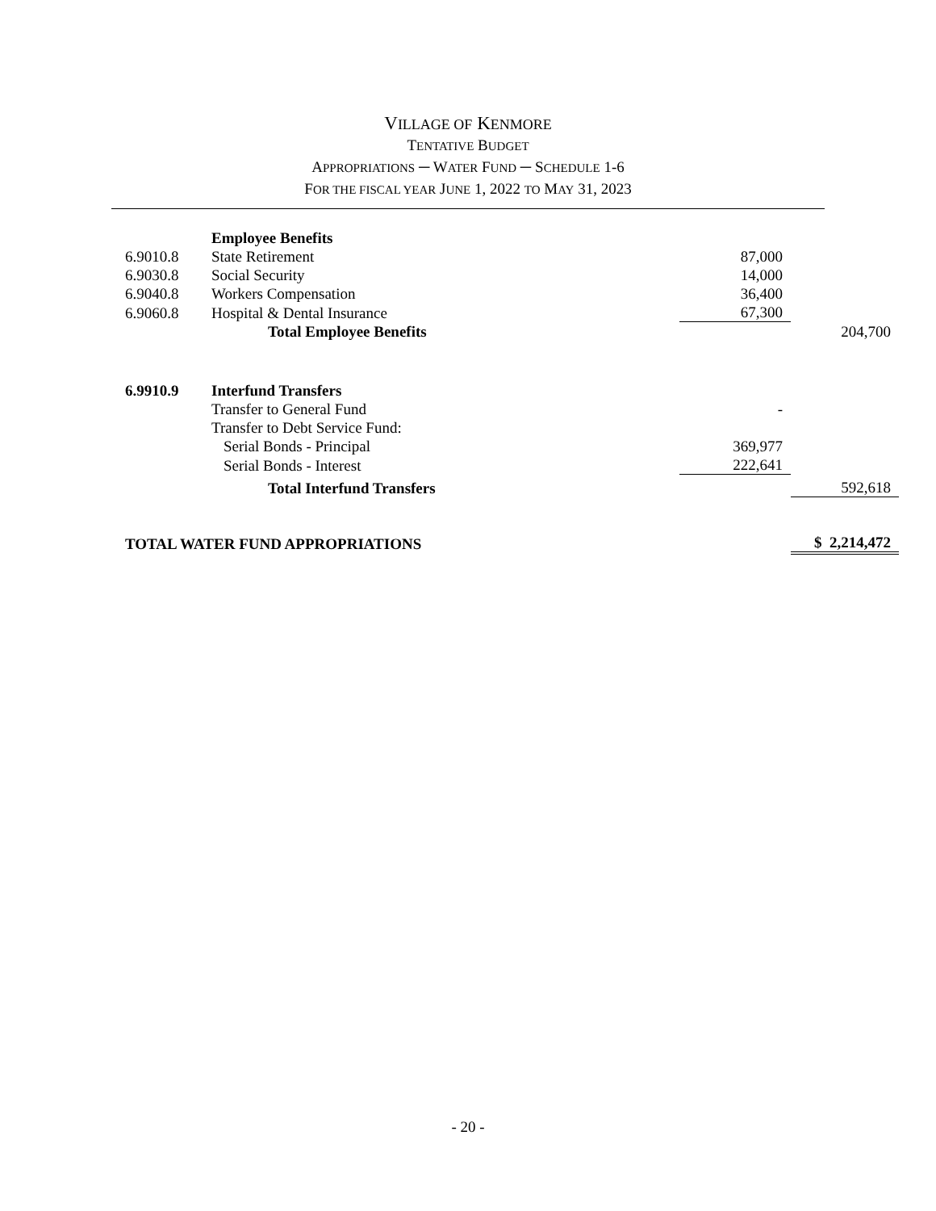VILLAGE OF KENMORE
TENTATIVE BUDGET
APPROPRIATIONS ─ WATER FUND ─ SCHEDULE 1-6
FOR THE FISCAL YEAR JUNE 1, 2022 TO MAY 31, 2023
| | Employee Benefits | | |
| 6.9010.8 | State Retirement | 87,000 | |
| 6.9030.8 | Social Security | 14,000 | |
| 6.9040.8 | Workers Compensation | 36,400 | |
| 6.9060.8 | Hospital & Dental Insurance | 67,300 | |
| | Total Employee Benefits | | 204,700 |
| 6.9910.9 | Interfund Transfers | | |
| | Transfer to General Fund | - | |
| | Transfer to Debt Service Fund: | | |
| | Serial Bonds - Principal | 369,977 | |
| | Serial Bonds - Interest | 222,641 | |
| | Total Interfund Transfers | | 592,618 |
| TOTAL WATER FUND APPROPRIATIONS | | | $ 2,214,472 |
- 20 -